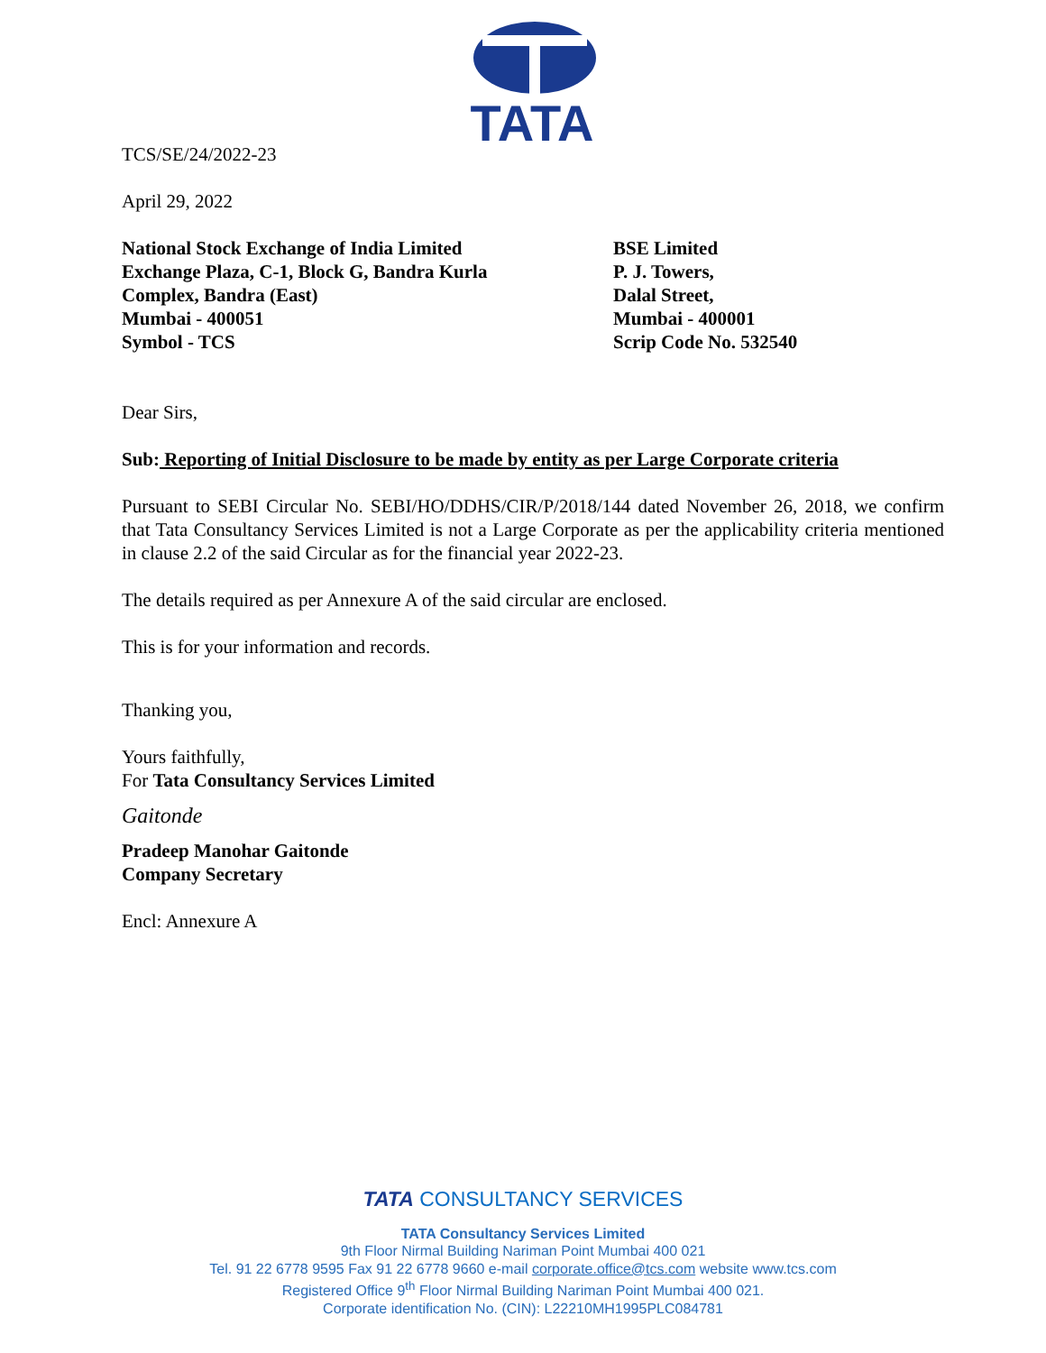TATA
TCS/SE/24/2022-23
April 29, 2022
National Stock Exchange of India Limited
Exchange Plaza, C-1, Block G, Bandra Kurla
Complex, Bandra (East)
Mumbai - 400051
Symbol - TCS
BSE Limited
P. J. Towers,
Dalal Street,
Mumbai - 400001
Scrip Code No. 532540
Dear Sirs,
Sub: Reporting of Initial Disclosure to be made by entity as per Large Corporate criteria
Pursuant to SEBI Circular No. SEBI/HO/DDHS/CIR/P/2018/144 dated November 26, 2018, we confirm that Tata Consultancy Services Limited is not a Large Corporate as per the applicability criteria mentioned in clause 2.2 of the said Circular as for the financial year 2022-23.
The details required as per Annexure A of the said circular are enclosed.
This is for your information and records.
Thanking you,
Yours faithfully,
For Tata Consultancy Services Limited
Gaitonde
Pradeep Manohar Gaitonde
Company Secretary
Encl: Annexure A
TATA CONSULTANCY SERVICES
TATA Consultancy Services Limited
9th Floor Nirmal Building Nariman Point Mumbai 400 021
Tel. 91 22 6778 9595 Fax 91 22 6778 9660 e-mail corporate.office@tcs.com website www.tcs.com
Registered Office 9<sup>th</sup> Floor Nirmal Building Nariman Point Mumbai 400 021.
Corporate identification No. (CIN): L22210MH1995PLC084781